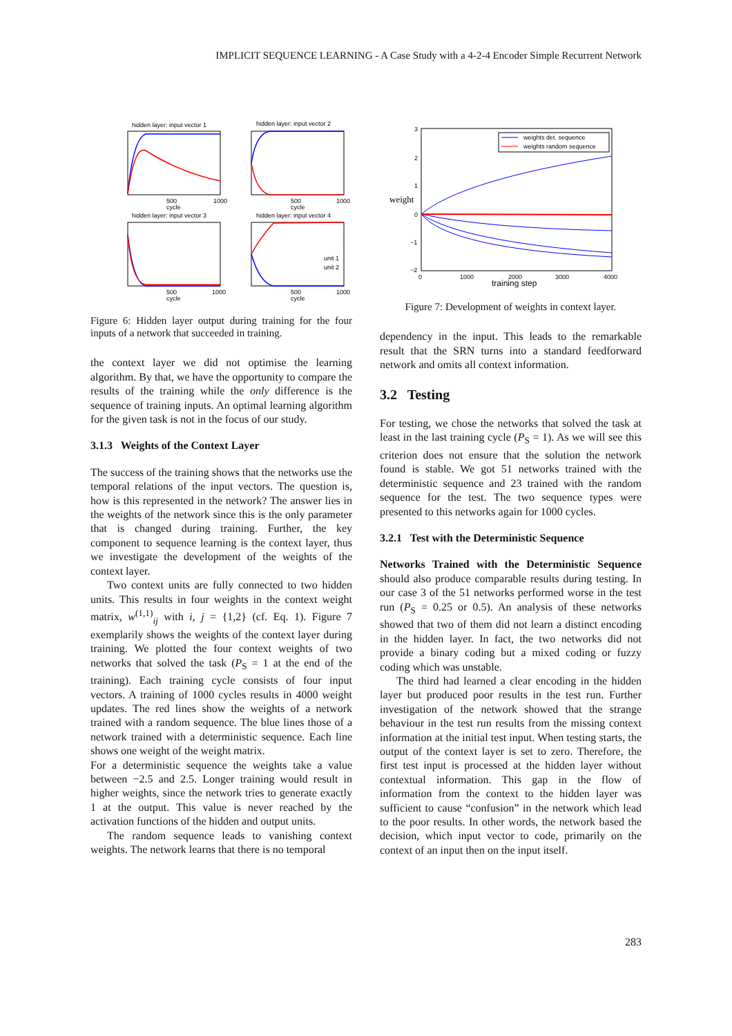IMPLICIT SEQUENCE LEARNING - A Case Study with a 4-2-4 Encoder Simple Recurrent Network
hidden layer: input vector 1
500
1000
cycle
hidden layer: input vector 2
500
1000
cycle
hidden layer: input vector 3
500
1000
cycle
hidden layer: input vector 4
unit 1
unit 2
500
1000
cycle
Figure 6: Hidden layer output during training for the four inputs of a network that succeeded in training.
the context layer we did not optimise the learning algorithm. By that, we have the opportunity to compare the results of the training while the only difference is the sequence of training inputs. An optimal learning algorithm for the given task is not in the focus of our study.
3.1.3 Weights of the Context Layer
The success of the training shows that the networks use the temporal relations of the input vectors. The question is, how is this represented in the network? The answer lies in the weights of the network since this is the only parameter that is changed during training. Further, the key component to sequence learning is the context layer, thus we investigate the development of the weights of the context layer.
Two context units are fully connected to two hidden units. This results in four weights in the context weight matrix, w<sup>(1,1)</sup><sub>ij</sub> with i, j = {1,2} (cf. Eq. 1). Figure 7 exemplarily shows the weights of the context layer during training. We plotted the four context weights of two networks that solved the task (P<sub>S</sub> = 1 at the end of the training). Each training cycle consists of four input vectors. A training of 1000 cycles results in 4000 weight updates. The red lines show the weights of a network trained with a random sequence. The blue lines those of a network trained with a deterministic sequence. Each line shows one weight of the weight matrix.
For a deterministic sequence the weights take a value between −2.5 and 2.5. Longer training would result in higher weights, since the network tries to generate exactly 1 at the output. This value is never reached by the activation functions of the hidden and output units.
The random sequence leads to vanishing context weights. The network learns that there is no temporal
3
2
1
0
−1
−2
weight
0
1000
2000
3000
4000
training step
weights det. sequence
weights random sequence
Figure 7: Development of weights in context layer.
dependency in the input. This leads to the remarkable result that the SRN turns into a standard feedforward network and omits all context information.
3.2 Testing
For testing, we chose the networks that solved the task at least in the last training cycle (P<sub>S</sub> = 1). As we will see this criterion does not ensure that the solution the network found is stable. We got 51 networks trained with the deterministic sequence and 23 trained with the random sequence for the test. The two sequence types were presented to this networks again for 1000 cycles.
3.2.1 Test with the Deterministic Sequence
Networks Trained with the Deterministic Sequence should also produce comparable results during testing. In our case 3 of the 51 networks performed worse in the test run (P<sub>S</sub> = 0.25 or 0.5). An analysis of these networks showed that two of them did not learn a distinct encoding in the hidden layer. In fact, the two networks did not provide a binary coding but a mixed coding or fuzzy coding which was unstable.
The third had learned a clear encoding in the hidden layer but produced poor results in the test run. Further investigation of the network showed that the strange behaviour in the test run results from the missing context information at the initial test input. When testing starts, the output of the context layer is set to zero. Therefore, the first test input is processed at the hidden layer without contextual information. This gap in the flow of information from the context to the hidden layer was sufficient to cause “confusion” in the network which lead to the poor results. In other words, the network based the decision, which input vector to code, primarily on the context of an input then on the input itself.
283